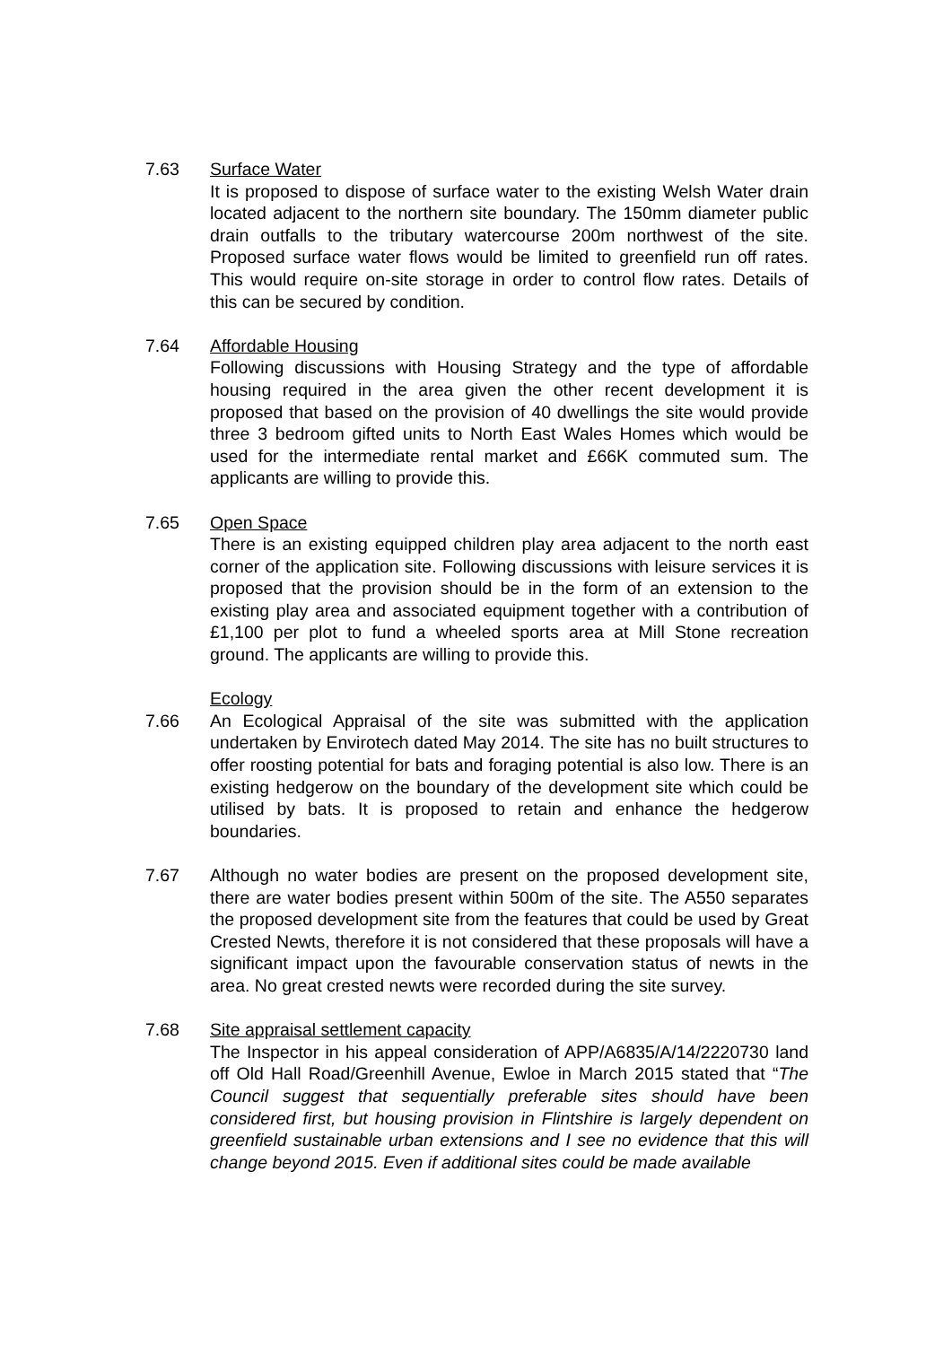7.63 Surface Water
It is proposed to dispose of surface water to the existing Welsh Water drain located adjacent to the northern site boundary. The 150mm diameter public drain outfalls to the tributary watercourse 200m northwest of the site. Proposed surface water flows would be limited to greenfield run off rates. This would require on-site storage in order to control flow rates. Details of this can be secured by condition.
7.64 Affordable Housing
Following discussions with Housing Strategy and the type of affordable housing required in the area given the other recent development it is proposed that based on the provision of 40 dwellings the site would provide three 3 bedroom gifted units to North East Wales Homes which would be used for the intermediate rental market and £66K commuted sum. The applicants are willing to provide this.
7.65 Open Space
There is an existing equipped children play area adjacent to the north east corner of the application site. Following discussions with leisure services it is proposed that the provision should be in the form of an extension to the existing play area and associated equipment together with a contribution of £1,100 per plot to fund a wheeled sports area at Mill Stone recreation ground. The applicants are willing to provide this.
Ecology
7.66 An Ecological Appraisal of the site was submitted with the application undertaken by Envirotech dated May 2014. The site has no built structures to offer roosting potential for bats and foraging potential is also low. There is an existing hedgerow on the boundary of the development site which could be utilised by bats. It is proposed to retain and enhance the hedgerow boundaries.
7.67 Although no water bodies are present on the proposed development site, there are water bodies present within 500m of the site. The A550 separates the proposed development site from the features that could be used by Great Crested Newts, therefore it is not considered that these proposals will have a significant impact upon the favourable conservation status of newts in the area. No great crested newts were recorded during the site survey.
7.68 Site appraisal settlement capacity
The Inspector in his appeal consideration of APP/A6835/A/14/2220730 land off Old Hall Road/Greenhill Avenue, Ewloe in March 2015 stated that “The Council suggest that sequentially preferable sites should have been considered first, but housing provision in Flintshire is largely dependent on greenfield sustainable urban extensions and I see no evidence that this will change beyond 2015. Even if additional sites could be made available